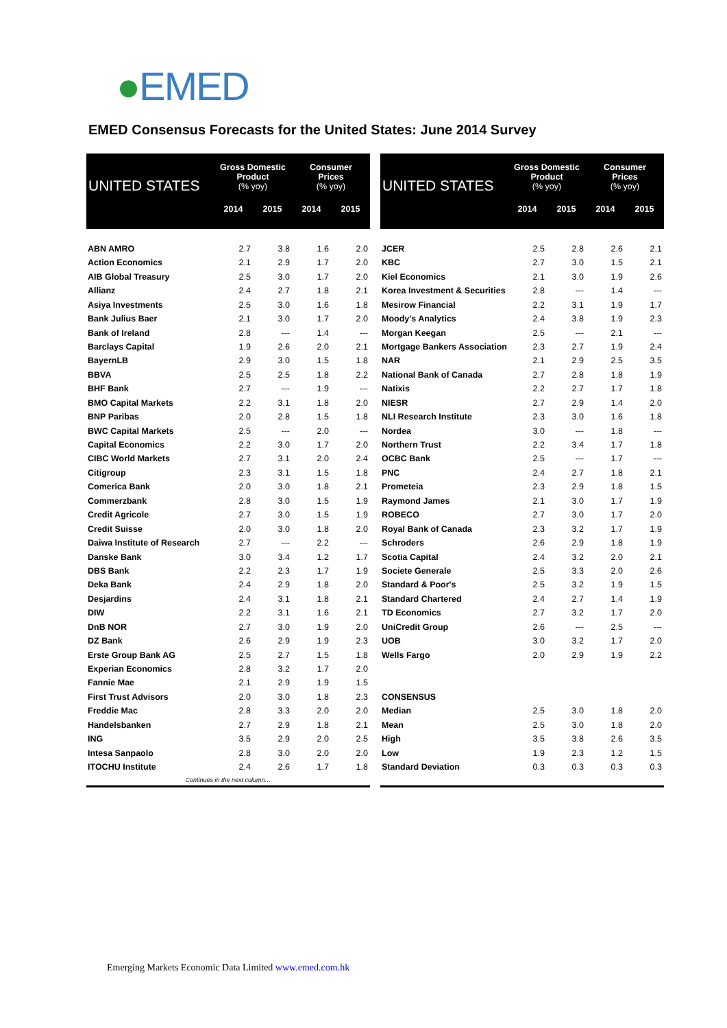●EMED
EMED Consensus Forecasts for the United States: June 2014 Survey
| UNITED STATES | Gross Domestic Product (% yoy) | | Consumer Prices (% yoy) | |
| --- | --- | --- | --- | --- |
| | 2014 | 2015 | 2014 | 2015 |
| ABN AMRO | 2.7 | 3.8 | 1.6 | 2.0 |
| Action Economics | 2.1 | 2.9 | 1.7 | 2.0 |
| AIB Global Treasury | 2.5 | 3.0 | 1.7 | 2.0 |
| Allianz | 2.4 | 2.7 | 1.8 | 2.1 |
| Asiya Investments | 2.5 | 3.0 | 1.6 | 1.8 |
| Bank Julius Baer | 2.1 | 3.0 | 1.7 | 2.0 |
| Bank of Ireland | 2.8 | --- | 1.4 | --- |
| Barclays Capital | 1.9 | 2.6 | 2.0 | 2.1 |
| BayernLB | 2.9 | 3.0 | 1.5 | 1.8 |
| BBVA | 2.5 | 2.5 | 1.8 | 2.2 |
| BHF Bank | 2.7 | --- | 1.9 | --- |
| BMO Capital Markets | 2.2 | 3.1 | 1.8 | 2.0 |
| BNP Paribas | 2.0 | 2.8 | 1.5 | 1.8 |
| BWC Capital Markets | 2.5 | --- | 2.0 | --- |
| Capital Economics | 2.2 | 3.0 | 1.7 | 2.0 |
| CIBC World Markets | 2.7 | 3.1 | 2.0 | 2.4 |
| Citigroup | 2.3 | 3.1 | 1.5 | 1.8 |
| Comerica Bank | 2.0 | 3.0 | 1.8 | 2.1 |
| Commerzbank | 2.8 | 3.0 | 1.5 | 1.9 |
| Credit Agricole | 2.7 | 3.0 | 1.5 | 1.9 |
| Credit Suisse | 2.0 | 3.0 | 1.8 | 2.0 |
| Daiwa Institute of Research | 2.7 | --- | 2.2 | --- |
| Danske Bank | 3.0 | 3.4 | 1.2 | 1.7 |
| DBS Bank | 2.2 | 2.3 | 1.7 | 1.9 |
| Deka Bank | 2.4 | 2.9 | 1.8 | 2.0 |
| Desjardins | 2.4 | 3.1 | 1.8 | 2.1 |
| DIW | 2.2 | 3.1 | 1.6 | 2.1 |
| DnB NOR | 2.7 | 3.0 | 1.9 | 2.0 |
| DZ Bank | 2.6 | 2.9 | 1.9 | 2.3 |
| Erste Group Bank AG | 2.5 | 2.7 | 1.5 | 1.8 |
| Experian Economics | 2.8 | 3.2 | 1.7 | 2.0 |
| Fannie Mae | 2.1 | 2.9 | 1.9 | 1.5 |
| First Trust Advisors | 2.0 | 3.0 | 1.8 | 2.3 |
| Freddie Mac | 2.8 | 3.3 | 2.0 | 2.0 |
| Handelsbanken | 2.7 | 2.9 | 1.8 | 2.1 |
| ING | 3.5 | 2.9 | 2.0 | 2.5 |
| Intesa Sanpaolo | 2.8 | 3.0 | 2.0 | 2.0 |
| ITOCHU Institute | 2.4 | 2.6 | 1.7 | 1.8 |
| Continues in the next column… | | | | |
| UNITED STATES | Gross Domestic Product (% yoy) | | Consumer Prices (% yoy) | |
| --- | --- | --- | --- | --- |
| | 2014 | 2015 | 2014 | 2015 |
| JCER | 2.5 | 2.8 | 2.6 | 2.1 |
| KBC | 2.7 | 3.0 | 1.5 | 2.1 |
| Kiel Economics | 2.1 | 3.0 | 1.9 | 2.6 |
| Korea Investment & Securities | 2.8 | --- | 1.4 | --- |
| Mesirow Financial | 2.2 | 3.1 | 1.9 | 1.7 |
| Moody's Analytics | 2.4 | 3.8 | 1.9 | 2.3 |
| Morgan Keegan | 2.5 | --- | 2.1 | --- |
| Mortgage Bankers Association | 2.3 | 2.7 | 1.9 | 2.4 |
| NAR | 2.1 | 2.9 | 2.5 | 3.5 |
| National Bank of Canada | 2.7 | 2.8 | 1.8 | 1.9 |
| Natixis | 2.2 | 2.7 | 1.7 | 1.8 |
| NIESR | 2.7 | 2.9 | 1.4 | 2.0 |
| NLI Research Institute | 2.3 | 3.0 | 1.6 | 1.8 |
| Nordea | 3.0 | --- | 1.8 | --- |
| Northern Trust | 2.2 | 3.4 | 1.7 | 1.8 |
| OCBC Bank | 2.5 | --- | 1.7 | --- |
| PNC | 2.4 | 2.7 | 1.8 | 2.1 |
| Prometeia | 2.3 | 2.9 | 1.8 | 1.5 |
| Raymond James | 2.1 | 3.0 | 1.7 | 1.9 |
| ROBECO | 2.7 | 3.0 | 1.7 | 2.0 |
| Royal Bank of Canada | 2.3 | 3.2 | 1.7 | 1.9 |
| Schroders | 2.6 | 2.9 | 1.8 | 1.9 |
| Scotia Capital | 2.4 | 3.2 | 2.0 | 2.1 |
| Societe Generale | 2.5 | 3.3 | 2.0 | 2.6 |
| Standard & Poor's | 2.5 | 3.2 | 1.9 | 1.5 |
| Standard Chartered | 2.4 | 2.7 | 1.4 | 1.9 |
| TD Economics | 2.7 | 3.2 | 1.7 | 2.0 |
| UniCredit Group | 2.6 | --- | 2.5 | --- |
| UOB | 3.0 | 3.2 | 1.7 | 2.0 |
| Wells Fargo | 2.0 | 2.9 | 1.9 | 2.2 |
| CONSENSUS | | | | |
| Median | 2.5 | 3.0 | 1.8 | 2.0 |
| Mean | 2.5 | 3.0 | 1.8 | 2.0 |
| High | 3.5 | 3.8 | 2.6 | 3.5 |
| Low | 1.9 | 2.3 | 1.2 | 1.5 |
| Standard Deviation | 0.3 | 0.3 | 0.3 | 0.3 |
Emerging Markets Economic Data Limited www.emed.com.hk